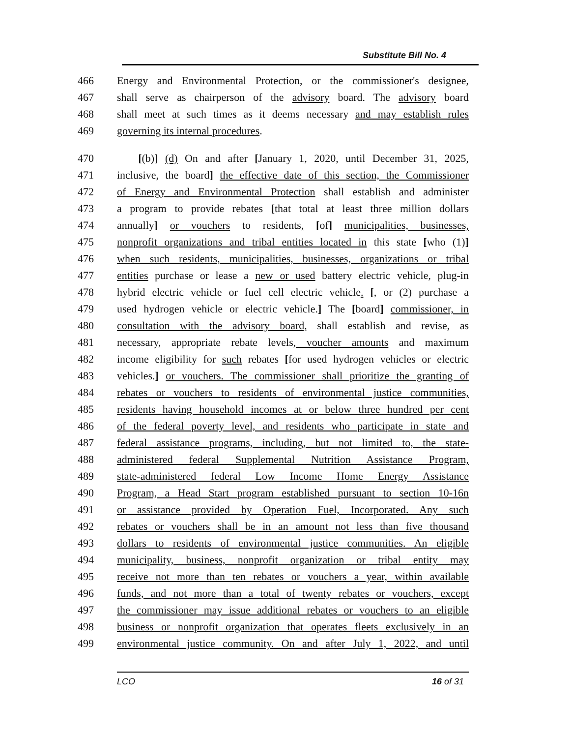Substitute Bill No. 4
466 Energy and Environmental Protection, or the commissioner's designee,
467 shall serve as chairperson of the advisory board. The advisory board
468 shall meet at such times as it deems necessary and may establish rules
469 governing its internal procedures.
470 [(b)] (d) On and after [January 1, 2020, until December 31, 2025,
471 inclusive, the board] the effective date of this section, the Commissioner
472 of Energy and Environmental Protection shall establish and administer
473 a program to provide rebates [that total at least three million dollars
474 annually] or vouchers to residents, [of] municipalities, businesses,
475 nonprofit organizations and tribal entities located in this state [who (1)]
476 when such residents, municipalities, businesses, organizations or tribal
477 entities purchase or lease a new or used battery electric vehicle, plug-in
478 hybrid electric vehicle or fuel cell electric vehicle. [, or (2) purchase a
479 used hydrogen vehicle or electric vehicle.] The [board] commissioner, in
480 consultation with the advisory board, shall establish and revise, as
481 necessary, appropriate rebate levels, voucher amounts and maximum
482 income eligibility for such rebates [for used hydrogen vehicles or electric
483 vehicles.] or vouchers. The commissioner shall prioritize the granting of
484 rebates or vouchers to residents of environmental justice communities,
485 residents having household incomes at or below three hundred per cent
486 of the federal poverty level, and residents who participate in state and
487 federal assistance programs, including, but not limited to, the state-
488 administered federal Supplemental Nutrition Assistance Program,
489 state-administered federal Low Income Home Energy Assistance
490 Program, a Head Start program established pursuant to section 10-16n
491 or assistance provided by Operation Fuel, Incorporated. Any such
492 rebates or vouchers shall be in an amount not less than five thousand
493 dollars to residents of environmental justice communities. An eligible
494 municipality, business, nonprofit organization or tribal entity may
495 receive not more than ten rebates or vouchers a year, within available
496 funds, and not more than a total of twenty rebates or vouchers, except
497 the commissioner may issue additional rebates or vouchers to an eligible
498 business or nonprofit organization that operates fleets exclusively in an
499 environmental justice community. On and after July 1, 2022, and until
LCO 16 of 31